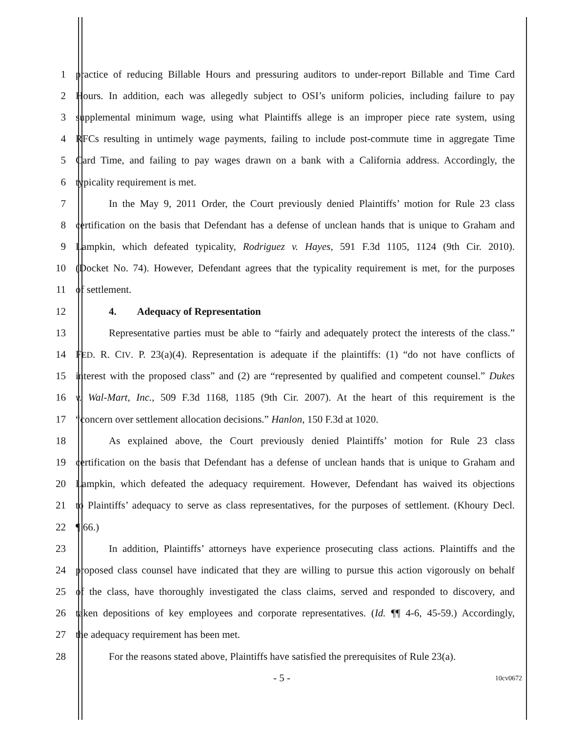1 practice of reducing Billable Hours and pressuring auditors to under-report Billable and Time Card
2 Hours. In addition, each was allegedly subject to OSI’s uniform policies, including failure to pay
3 supplemental minimum wage, using what Plaintiffs allege is an improper piece rate system, using
4 RFCs resulting in untimely wage payments, failing to include post-commute time in aggregate Time
5 Card Time, and failing to pay wages drawn on a bank with a California address. Accordingly, the
6 typicality requirement is met.
7 In the May 9, 2011 Order, the Court previously denied Plaintiffs’ motion for Rule 23 class
8 certification on the basis that Defendant has a defense of unclean hands that is unique to Graham and
9 Lampkin, which defeated typicality, Rodriguez v. Hayes, 591 F.3d 1105, 1124 (9th Cir. 2010).
10 (Docket No. 74). However, Defendant agrees that the typicality requirement is met, for the purposes
11 of settlement.
12 4. Adequacy of Representation
13 Representative parties must be able to “fairly and adequately protect the interests of the class.”
14 FED. R. CIV. P. 23(a)(4). Representation is adequate if the plaintiffs: (1) “do not have conflicts of
15 interest with the proposed class” and (2) are “represented by qualified and competent counsel.” Dukes
16 v. Wal-Mart, Inc., 509 F.3d 1168, 1185 (9th Cir. 2007). At the heart of this requirement is the
17 “concern over settlement allocation decisions.” Hanlon, 150 F.3d at 1020.
18 As explained above, the Court previously denied Plaintiffs’ motion for Rule 23 class
19 certification on the basis that Defendant has a defense of unclean hands that is unique to Graham and
20 Lampkin, which defeated the adequacy requirement. However, Defendant has waived its objections
21 to Plaintiffs’ adequacy to serve as class representatives, for the purposes of settlement. (Khoury Decl.
22 ¶ 66.)
23 In addition, Plaintiffs’ attorneys have experience prosecuting class actions. Plaintiffs and the
24 proposed class counsel have indicated that they are willing to pursue this action vigorously on behalf
25 of the class, have thoroughly investigated the class claims, served and responded to discovery, and
26 taken depositions of key employees and corporate representatives. (Id. ¶¶ 4-6, 45-59.) Accordingly,
27 the adequacy requirement has been met.
28 For the reasons stated above, Plaintiffs have satisfied the prerequisites of Rule 23(a).
- 5 - 10cv0672